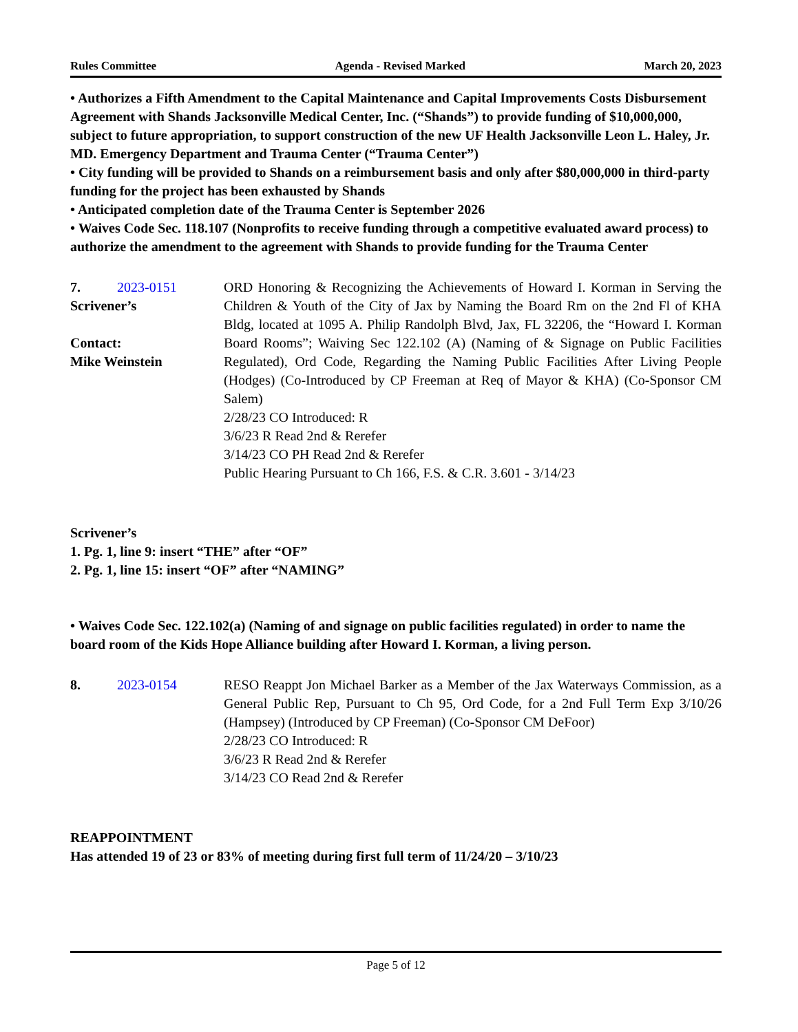Rules Committee Agenda - Revised Marked March 20, 2023
• Authorizes a Fifth Amendment to the Capital Maintenance and Capital Improvements Costs Disbursement Agreement with Shands Jacksonville Medical Center, Inc. (“Shands”) to provide funding of $10,000,000, subject to future appropriation, to support construction of the new UF Health Jacksonville Leon L. Haley, Jr. MD. Emergency Department and Trauma Center (“Trauma Center”)
• City funding will be provided to Shands on a reimbursement basis and only after $80,000,000 in third-party funding for the project has been exhausted by Shands
• Anticipated completion date of the Trauma Center is September 2026
• Waives Code Sec. 118.107 (Nonprofits to receive funding through a competitive evaluated award process) to authorize the amendment to the agreement with Shands to provide funding for the Trauma Center
7. 2023-0151
Scrivener’s
Contact:
Mike Weinstein
ORD Honoring & Recognizing the Achievements of Howard I. Korman in Serving the Children & Youth of the City of Jax by Naming the Board Rm on the 2nd Fl of KHA Bldg, located at 1095 A. Philip Randolph Blvd, Jax, FL 32206, the “Howard I. Korman Board Rooms”; Waiving Sec 122.102 (A) (Naming of & Signage on Public Facilities Regulated), Ord Code, Regarding the Naming Public Facilities After Living People (Hodges) (Co-Introduced by CP Freeman at Req of Mayor & KHA) (Co-Sponsor CM Salem)
2/28/23 CO Introduced: R
3/6/23 R Read 2nd & Rerefer
3/14/23 CO PH Read 2nd & Rerefer
Public Hearing Pursuant to Ch 166, F.S. & C.R. 3.601 - 3/14/23
Scrivener’s
1. Pg. 1, line 9: insert “THE” after “OF”
2. Pg. 1, line 15: insert “OF” after “NAMING”
• Waives Code Sec. 122.102(a) (Naming of and signage on public facilities regulated) in order to name the board room of the Kids Hope Alliance building after Howard I. Korman, a living person.
8. 2023-0154 RESO Reappt Jon Michael Barker as a Member of the Jax Waterways Commission, as a General Public Rep, Pursuant to Ch 95, Ord Code, for a 2nd Full Term Exp 3/10/26 (Hampsey) (Introduced by CP Freeman) (Co-Sponsor CM DeFoor)
2/28/23 CO Introduced: R
3/6/23 R Read 2nd & Rerefer
3/14/23 CO Read 2nd & Rerefer
REAPPOINTMENT
Has attended 19 of 23 or 83% of meeting during first full term of 11/24/20 – 3/10/23
Page 5 of 12